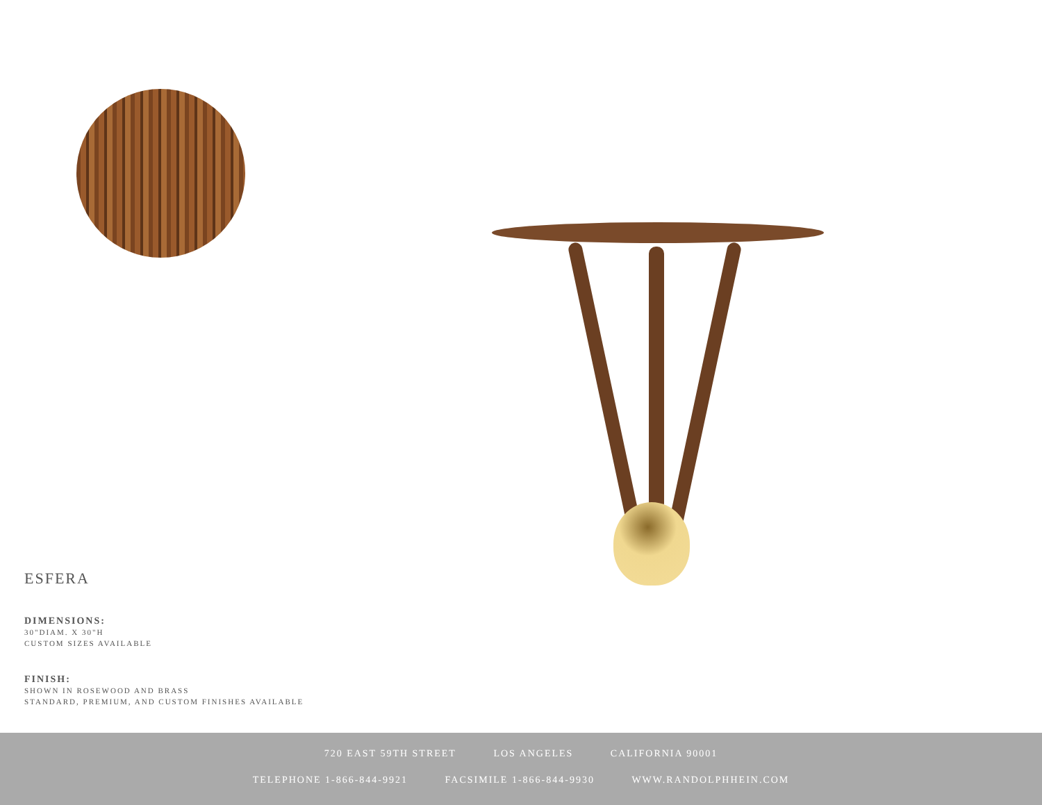ESFERA
DIMENSIONS:
30"DIAM. X 30"H
CUSTOM SIZES AVAILABLE
FINISH:
SHOWN IN ROSEWOOD AND BRASS
STANDARD, PREMIUM, AND CUSTOM FINISHES AVAILABLE
720 EAST 59TH STREET LOS ANGELES CALIFORNIA 90001
TELEPHONE 1-866-844-9921 FACSIMILE 1-866-844-9930 WWW.RANDOLPHHEIN.COM